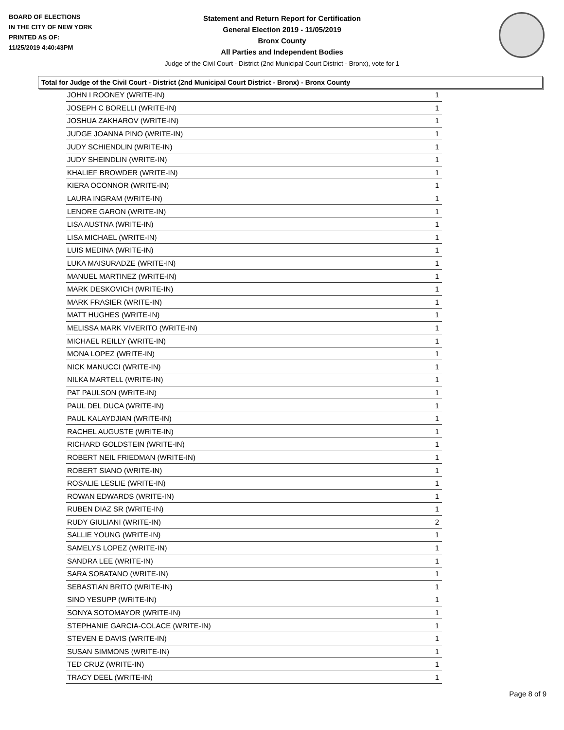BOARD OF ELECTIONS
IN THE CITY OF NEW YORK
PRINTED AS OF:
11/25/2019 4:40:43PM
Statement and Return Report for Certification
General Election 2019 - 11/05/2019
Bronx County
All Parties and Independent Bodies
Judge of the Civil Court - District (2nd Municipal Court District - Bronx), vote for 1
Total for Judge of the Civil Court - District (2nd Municipal Court District - Bronx) - Bronx County
| JOHN I ROONEY (WRITE-IN) | 1 |
| JOSEPH C BORELLI (WRITE-IN) | 1 |
| JOSHUA ZAKHAROV (WRITE-IN) | 1 |
| JUDGE JOANNA PINO (WRITE-IN) | 1 |
| JUDY SCHIENDLIN (WRITE-IN) | 1 |
| JUDY SHEINDLIN (WRITE-IN) | 1 |
| KHALIEF BROWDER (WRITE-IN) | 1 |
| KIERA OCONNOR (WRITE-IN) | 1 |
| LAURA INGRAM (WRITE-IN) | 1 |
| LENORE GARON (WRITE-IN) | 1 |
| LISA AUSTNA (WRITE-IN) | 1 |
| LISA MICHAEL (WRITE-IN) | 1 |
| LUIS MEDINA (WRITE-IN) | 1 |
| LUKA MAISURADZE (WRITE-IN) | 1 |
| MANUEL MARTINEZ (WRITE-IN) | 1 |
| MARK DESKOVICH (WRITE-IN) | 1 |
| MARK FRASIER (WRITE-IN) | 1 |
| MATT HUGHES (WRITE-IN) | 1 |
| MELISSA MARK VIVERITO (WRITE-IN) | 1 |
| MICHAEL REILLY (WRITE-IN) | 1 |
| MONA LOPEZ (WRITE-IN) | 1 |
| NICK MANUCCI (WRITE-IN) | 1 |
| NILKA MARTELL (WRITE-IN) | 1 |
| PAT PAULSON (WRITE-IN) | 1 |
| PAUL DEL DUCA (WRITE-IN) | 1 |
| PAUL KALAYDJIAN (WRITE-IN) | 1 |
| RACHEL AUGUSTE (WRITE-IN) | 1 |
| RICHARD GOLDSTEIN (WRITE-IN) | 1 |
| ROBERT NEIL FRIEDMAN (WRITE-IN) | 1 |
| ROBERT SIANO (WRITE-IN) | 1 |
| ROSALIE LESLIE (WRITE-IN) | 1 |
| ROWAN EDWARDS (WRITE-IN) | 1 |
| RUBEN DIAZ SR (WRITE-IN) | 1 |
| RUDY GIULIANI (WRITE-IN) | 2 |
| SALLIE YOUNG (WRITE-IN) | 1 |
| SAMELYS LOPEZ (WRITE-IN) | 1 |
| SANDRA LEE (WRITE-IN) | 1 |
| SARA SOBATANO (WRITE-IN) | 1 |
| SEBASTIAN BRITO (WRITE-IN) | 1 |
| SINO YESUPP (WRITE-IN) | 1 |
| SONYA SOTOMAYOR (WRITE-IN) | 1 |
| STEPHANIE GARCIA-COLACE (WRITE-IN) | 1 |
| STEVEN E DAVIS (WRITE-IN) | 1 |
| SUSAN SIMMONS (WRITE-IN) | 1 |
| TED CRUZ (WRITE-IN) | 1 |
| TRACY DEEL (WRITE-IN) | 1 |
Page 8 of 9